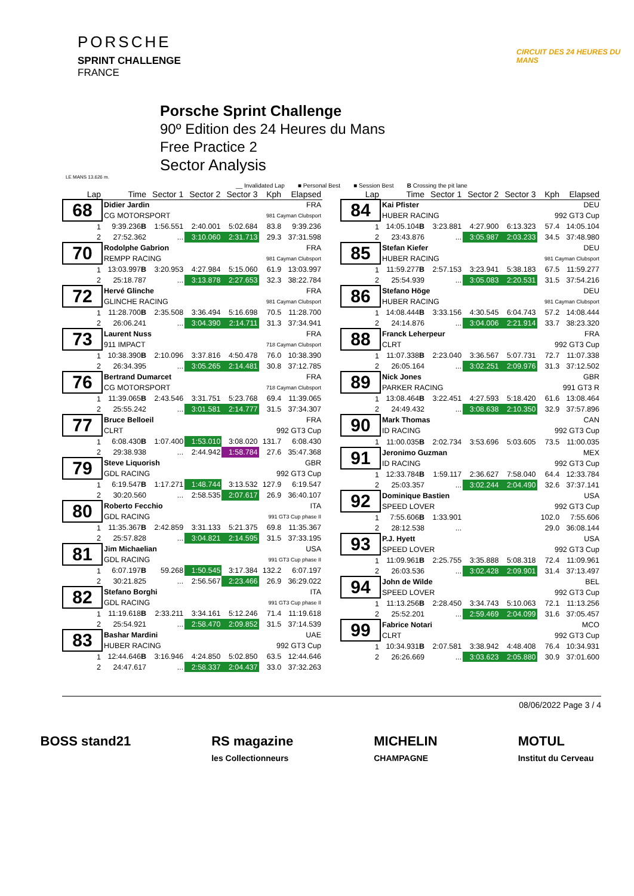PORSCHE
SPRINT CHALLENGE
FRANCE
CIRCUIT DES 24 HEURES DU MANS
Porsche Sprint Challenge
90º Edition des 24 Heures du Mans
Free Practice 2
Sector Analysis
LE MANS 13.626 m.
__ Invalidated Lap ■ Personal Best ■ Session Best B Crossing the pit lane
| Lap | Time | Sector 1 | Sector 2 | Sector 3 | Kph | Elapsed |
| --- | --- | --- | --- | --- | --- | --- |
| 68 | Didier Jardin | | | | | FRA |
| | CG MOTORSPORT | | | | 981 Cayman Clubsport | |
| 1 | 9:39.236 B | 1:56.551 | 2:40.001 | 5:02.684 | 83.8 | 9:39.236 |
| 2 | 27:52.362 | ... | 3:10.060 | 2:31.713 | 29.3 | 37:31.598 |
| 70 | Rodolphe Gabrion | | | | | FRA |
| | REMPP RACING | | | | 981 Cayman Clubsport | |
| 1 | 13:03.997 B | 3:20.953 | 4:27.984 | 5:15.060 | 61.9 | 13:03.997 |
| 2 | 25:18.787 | ... | 3:13.878 | 2:27.653 | 32.3 | 38:22.784 |
| 72 | Hervé Glinche | | | | | FRA |
| | GLINCHE RACING | | | | 981 Cayman Clubsport | |
| 1 | 11:28.700 B | 2:35.508 | 3:36.494 | 5:16.698 | 70.5 | 11:28.700 |
| 2 | 26:06.241 | ... | 3:04.390 | 2:14.711 | 31.3 | 37:34.941 |
| 73 | Laurent Nuss | | | | | FRA |
| | 911 IMPACT | | | | 718 Cayman Clubsport | |
| 1 | 10:38.390 B | 2:10.096 | 3:37.816 | 4:50.478 | 76.0 | 10:38.390 |
| 2 | 26:34.395 | ... | 3:05.265 | 2:14.481 | 30.8 | 37:12.785 |
| 76 | Bertrand Dumarcet | | | | | FRA |
| | CG MOTORSPORT | | | | 718 Cayman Clubsport | |
| 1 | 11:39.065 B | 2:43.546 | 3:31.751 | 5:23.768 | 69.4 | 11:39.065 |
| 2 | 25:55.242 | ... | 3:01.581 | 2:14.777 | 31.5 | 37:34.307 |
| 77 | Bruce Belloeil | | | | | FRA |
| | CLRT | | | | 992 GT3 Cup | |
| 1 | 6:08.430 B | 1:07.400 | 1:53.010 | 3:08.020 | 131.7 | 6:08.430 |
| 2 | 29:38.938 | ... | 2:44.942 | 1:58.784 | 27.6 | 35:47.368 |
| 79 | Steve Liquorish | | | | | GBR |
| | GDL RACING | | | | 992 GT3 Cup | |
| 1 | 6:19.547 B | 1:17.271 | 1:48.744 | 3:13.532 | 127.9 | 6:19.547 |
| 2 | 30:20.560 | ... | 2:58.535 | 2:07.617 | 26.9 | 36:40.107 |
| 80 | Roberto Fecchio | | | | | ITA |
| | GDL RACING | | | | 991 GT3 Cup phase II | |
| 1 | 11:35.367 B | 2:42.859 | 3:31.133 | 5:21.375 | 69.8 | 11:35.367 |
| 2 | 25:57.828 | ... | 3:04.821 | 2:14.595 | 31.5 | 37:33.195 |
| 81 | Jim Michaelian | | | | | USA |
| | GDL RACING | | | | 991 GT3 Cup phase II | |
| 1 | 6:07.197 B | 59.268 | 1:50.545 | 3:17.384 | 132.2 | 6:07.197 |
| 2 | 30:21.825 | ... | 2:56.567 | 2:23.466 | 26.9 | 36:29.022 |
| 82 | Stefano Borghi | | | | | ITA |
| | GDL RACING | | | | 991 GT3 Cup phase II | |
| 1 | 11:19.618 B | 2:33.211 | 3:34.161 | 5:12.246 | 71.4 | 11:19.618 |
| 2 | 25:54.921 | ... | 2:58.470 | 2:09.852 | 31.5 | 37:14.539 |
| 83 | Bashar Mardini | | | | | UAE |
| | HUBER RACING | | | | 992 GT3 Cup | |
| 1 | 12:44.646 B | 3:16.946 | 4:24.850 | 5:02.850 | 63.5 | 12:44.646 |
| 2 | 24:47.617 | ... | 2:58.337 | 2:04.437 | 33.0 | 37:32.263 |
| Lap | Time | Sector 1 | Sector 2 | Sector 3 | Kph | Elapsed |
| --- | --- | --- | --- | --- | --- | --- |
| 84 | Kai Pfister | | | | | DEU |
| | HUBER RACING | | | | 992 GT3 Cup | |
| 1 | 14:05.104 B | 3:23.881 | 4:27.900 | 6:13.323 | 57.4 | 14:05.104 |
| 2 | 23:43.876 | ... | 3:05.987 | 2:03.233 | 34.5 | 37:48.980 |
| 85 | Stefan Kiefer | | | | | DEU |
| | HUBER RACING | | | | 981 Cayman Clubsport | |
| 1 | 11:59.277 B | 2:57.153 | 3:23.941 | 5:38.183 | 67.5 | 11:59.277 |
| 2 | 25:54.939 | ... | 3:05.083 | 2:20.531 | 31.5 | 37:54.216 |
| 86 | Stefano Höge | | | | | DEU |
| | HUBER RACING | | | | 981 Cayman Clubsport | |
| 1 | 14:08.444 B | 3:33.156 | 4:30.545 | 6:04.743 | 57.2 | 14:08.444 |
| 2 | 24:14.876 | ... | 3:04.006 | 2:21.914 | 33.7 | 38:23.320 |
| 88 | Franck Leherpeur | | | | | FRA |
| | CLRT | | | | 992 GT3 Cup | |
| 1 | 11:07.338 B | 2:23.040 | 3:36.567 | 5:07.731 | 72.7 | 11:07.338 |
| 2 | 26:05.164 | ... | 3:02.251 | 2:09.976 | 31.3 | 37:12.502 |
| 89 | Nick Jones | | | | | GBR |
| | PARKER RACING | | | | 991 GT3 R | |
| 1 | 13:08.464 B | 3:22.451 | 4:27.593 | 5:18.420 | 61.6 | 13:08.464 |
| 2 | 24:49.432 | ... | 3:08.638 | 2:10.350 | 32.9 | 37:57.896 |
| 90 | Mark Thomas | | | | | CAN |
| | ID RACING | | | | 992 GT3 Cup | |
| 1 | 11:00.035 B | 2:02.734 | 3:53.696 | 5:03.605 | 73.5 | 11:00.035 |
| 91 | Jeronimo Guzman | | | | | MEX |
| | ID RACING | | | | 992 GT3 Cup | |
| 1 | 12:33.784 B | 1:59.117 | 2:36.627 | 7:58.040 | 64.4 | 12:33.784 |
| 2 | 25:03.357 | ... | 3:02.244 | 2:04.490 | 32.6 | 37:37.141 |
| 92 | Dominique Bastien | | | | | USA |
| | SPEED LOVER | | | | 992 GT3 Cup | |
| 1 | 7:55.606 B | 1:33.901 | | | 102.0 | 7:55.606 |
| 2 | 28:12.538 | ... | | | 29.0 | 36:08.144 |
| 93 | P.J. Hyett | | | | | USA |
| | SPEED LOVER | | | | 992 GT3 Cup | |
| 1 | 11:09.961 B | 2:25.755 | 3:35.888 | 5:08.318 | 72.4 | 11:09.961 |
| 2 | 26:03.536 | ... | 3:02.428 | 2:09.901 | 31.4 | 37:13.497 |
| 94 | John de Wilde | | | | | BEL |
| | SPEED LOVER | | | | 992 GT3 Cup | |
| 1 | 11:13.256 B | 2:28.450 | 3:34.743 | 5:10.063 | 72.1 | 11:13.256 |
| 2 | 25:52.201 | ... | 2:59.469 | 2:04.099 | 31.6 | 37:05.457 |
| 99 | Fabrice Notari | | | | | MCO |
| | CLRT | | | | 992 GT3 Cup | |
| 1 | 10:34.931 B | 2:07.581 | 3:38.942 | 4:48.408 | 76.4 | 10:34.931 |
| 2 | 26:26.669 | ... | 3:03.623 | 2:05.880 | 30.9 | 37:01.600 |
08/06/2022 Page 3 / 4
BOSS stand21 RS magazine
les Collectionneurs MICHELIN
CHAMPAGNE MOTUL
Institut du Cerveau